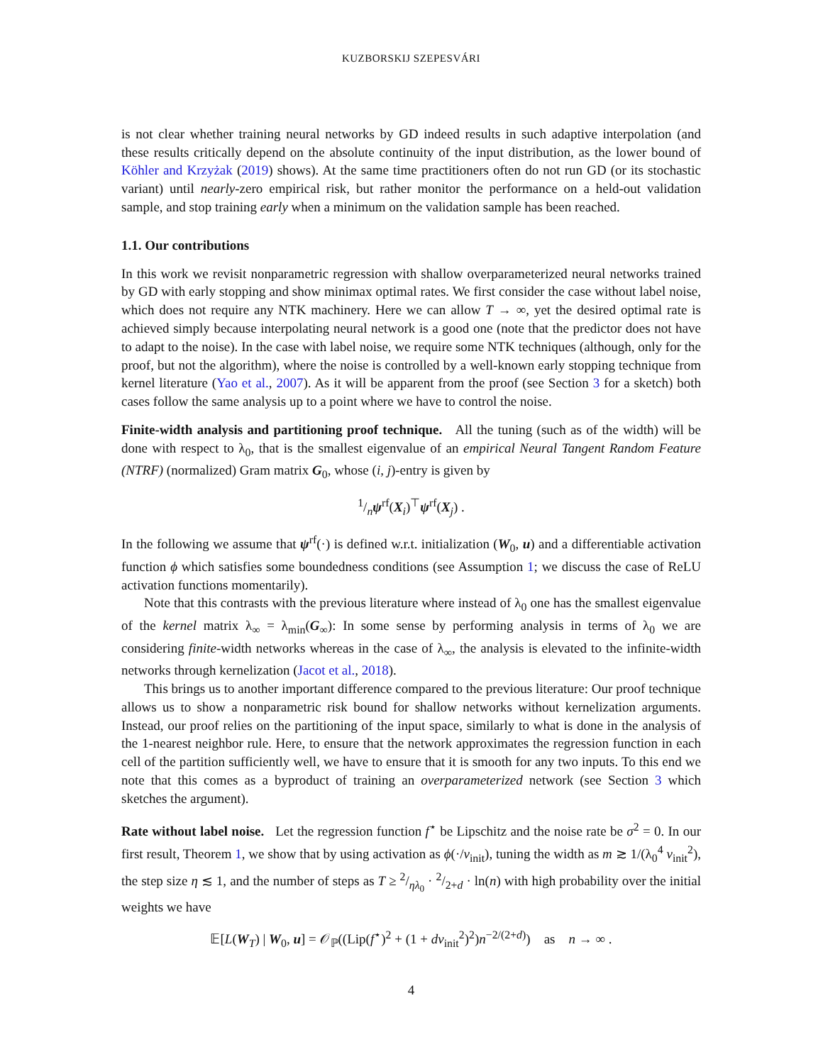KUZBORSKIJ SZEPESVÁRI
is not clear whether training neural networks by GD indeed results in such adaptive interpolation (and these results critically depend on the absolute continuity of the input distribution, as the lower bound of Köhler and Krzyżak (2019) shows). At the same time practitioners often do not run GD (or its stochastic variant) until nearly-zero empirical risk, but rather monitor the performance on a held-out validation sample, and stop training early when a minimum on the validation sample has been reached.
1.1. Our contributions
In this work we revisit nonparametric regression with shallow overparameterized neural networks trained by GD with early stopping and show minimax optimal rates. We first consider the case without label noise, which does not require any NTK machinery. Here we can allow T → ∞, yet the desired optimal rate is achieved simply because interpolating neural network is a good one (note that the predictor does not have to adapt to the noise). In the case with label noise, we require some NTK techniques (although, only for the proof, but not the algorithm), where the noise is controlled by a well-known early stopping technique from kernel literature (Yao et al., 2007). As it will be apparent from the proof (see Section 3 for a sketch) both cases follow the same analysis up to a point where we have to control the noise.
Finite-width analysis and partitioning proof technique. All the tuning (such as of the width) will be done with respect to λ<sub>0</sub>, that is the smallest eigenvalue of an empirical Neural Tangent Random Feature (NTRF) (normalized) Gram matrix G<sub>0</sub>, whose (i, j)-entry is given by
1/nψ<sup>rf</sup>(X<sub>i</sub>)<sup>⊤</sup>ψ<sup>rf</sup>(X<sub>j</sub>) .
In the following we assume that ψ<sup>rf</sup>(·) is defined w.r.t. initialization (W<sub>0</sub>, u) and a differentiable activation function ϕ which satisfies some boundedness conditions (see Assumption 1; we discuss the case of ReLU activation functions momentarily).
Note that this contrasts with the previous literature where instead of λ<sub>0</sub> one has the smallest eigenvalue of the kernel matrix λ<sub>∞</sub> = λ<sub>min</sub>(G<sub>∞</sub>): In some sense by performing analysis in terms of λ<sub>0</sub> we are considering finite-width networks whereas in the case of λ<sub>∞</sub>, the analysis is elevated to the infinite-width networks through kernelization (Jacot et al., 2018).
This brings us to another important difference compared to the previous literature: Our proof technique allows us to show a nonparametric risk bound for shallow networks without kernelization arguments. Instead, our proof relies on the partitioning of the input space, similarly to what is done in the analysis of the 1-nearest neighbor rule. Here, to ensure that the network approximates the regression function in each cell of the partition sufficiently well, we have to ensure that it is smooth for any two inputs. To this end we note that this comes as a byproduct of training an overparameterized network (see Section 3 which sketches the argument).
Rate without label noise. Let the regression function f<sup>⋆</sup> be Lipschitz and the noise rate be σ<sup>2</sup> = 0. In our first result, Theorem 1, we show that by using activation as ϕ(·/ν<sub>init</sub>), tuning the width as m ≳ 1/(λ<sub>0</sub><sup>4</sup> ν<sub>init</sub><sup>2</sup>), the step size η ≲ 1, and the number of steps as T ≥ 2/ηλ<sub>0</sub> · 2/2+d · ln(n) with high probability over the initial weights we have
𝔼[L(W<sub>T</sub>) | W<sub>0</sub>, u] = 𝒪<sub>ℙ</sub>((Lip(f<sup>⋆</sup>)<sup>2</sup> + (1 + dν<sub>init</sub><sup>2</sup>)<sup>2</sup>)n<sup>−2/(2+d)</sup>) as n → ∞ .
4